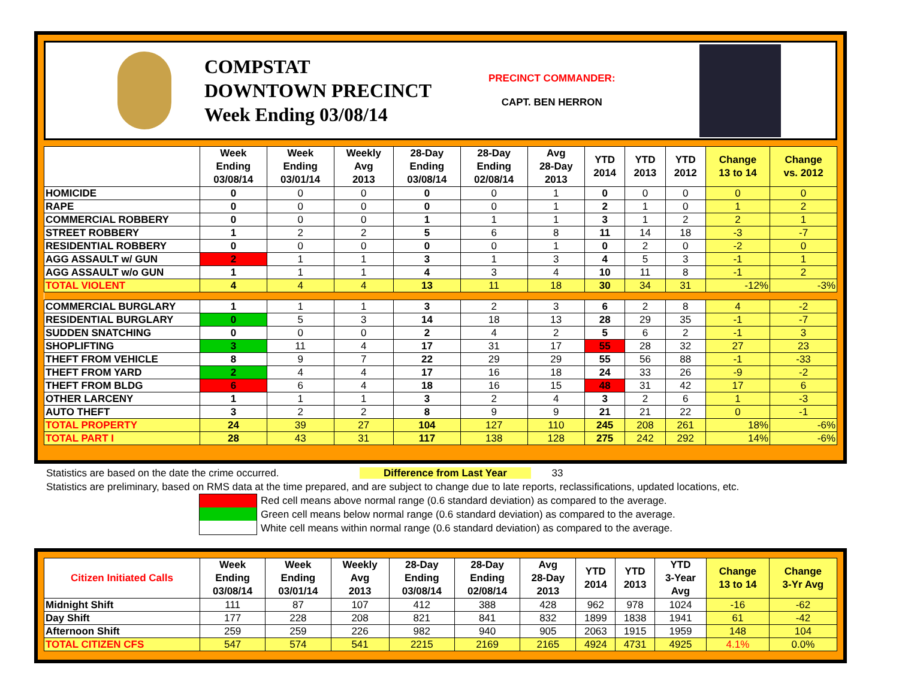COMPSTAT
DOWNTOWN PRECINCT
Week Ending 03/08/14
PRECINCT COMMANDER:
CAPT. BEN HERRON
| | Week Ending 03/08/14 | Week Ending 03/01/14 | Weekly Avg 2013 | 28-Day Ending 03/08/14 | 28-Day Ending 02/08/14 | Avg 28-Day 2013 | YTD 2014 | YTD 2013 | YTD 2012 | Change 13 to 14 | Change vs. 2012 |
| --- | --- | --- | --- | --- | --- | --- | --- | --- | --- | --- | --- |
| HOMICIDE | 0 | 0 | 0 | 0 | 0 | 1 | 0 | 0 | 0 | 0 | 0 |
| RAPE | 0 | 0 | 0 | 0 | 0 | 1 | 2 | 1 | 0 | 1 | 2 |
| COMMERCIAL ROBBERY | 0 | 0 | 0 | 1 | 1 | 1 | 3 | 1 | 2 | 2 | 1 |
| STREET ROBBERY | 1 | 2 | 2 | 5 | 6 | 8 | 11 | 14 | 18 | -3 | -7 |
| RESIDENTIAL ROBBERY | 0 | 0 | 0 | 0 | 0 | 1 | 0 | 2 | 0 | -2 | 0 |
| AGG ASSAULT w/ GUN | 2 | 1 | 1 | 3 | 1 | 3 | 4 | 5 | 3 | -1 | 1 |
| AGG ASSAULT w/o GUN | 1 | 1 | 1 | 4 | 3 | 4 | 10 | 11 | 8 | -1 | 2 |
| TOTAL VIOLENT | 4 | 4 | 4 | 13 | 11 | 18 | 30 | 34 | 31 | -12% | -3% |
| COMMERCIAL BURGLARY | 1 | 1 | 1 | 3 | 2 | 3 | 6 | 2 | 8 | 4 | -2 |
| RESIDENTIAL BURGLARY | 0 | 5 | 3 | 14 | 18 | 13 | 28 | 29 | 35 | -1 | -7 |
| SUDDEN SNATCHING | 0 | 0 | 0 | 2 | 4 | 2 | 5 | 6 | 2 | -1 | 3 |
| SHOPLIFTING | 3 | 11 | 4 | 17 | 31 | 17 | 55 | 28 | 32 | 27 | 23 |
| THEFT FROM VEHICLE | 8 | 9 | 7 | 22 | 29 | 29 | 55 | 56 | 88 | -1 | -33 |
| THEFT FROM YARD | 2 | 4 | 4 | 17 | 16 | 18 | 24 | 33 | 26 | -9 | -2 |
| THEFT FROM BLDG | 6 | 6 | 4 | 18 | 16 | 15 | 48 | 31 | 42 | 17 | 6 |
| OTHER LARCENY | 1 | 1 | 1 | 3 | 2 | 4 | 3 | 2 | 6 | 1 | -3 |
| AUTO THEFT | 3 | 2 | 2 | 8 | 9 | 9 | 21 | 21 | 22 | 0 | -1 |
| TOTAL PROPERTY | 24 | 39 | 27 | 104 | 127 | 110 | 245 | 208 | 261 | 18% | -6% |
| TOTAL PART I | 28 | 43 | 31 | 117 | 138 | 128 | 275 | 242 | 292 | 14% | -6% |
Statistics are based on the date the crime occurred. Difference from Last Year 33
Statistics are preliminary, based on RMS data at the time prepared, and are subject to change due to late reports, reclassifications, updated locations, etc.
Red cell means above normal range (0.6 standard deviation) as compared to the average.
Green cell means below normal range (0.6 standard deviation) as compared to the average.
White cell means within normal range (0.6 standard deviation) as compared to the average.
| Citizen Initiated Calls | Week Ending 03/08/14 | Week Ending 03/01/14 | Weekly Avg 2013 | 28-Day Ending 03/08/14 | 28-Day Ending 02/08/14 | Avg 28-Day 2013 | YTD 2014 | YTD 2013 | YTD 3-Year Avg | Change 13 to 14 | Change 3-Yr Avg |
| --- | --- | --- | --- | --- | --- | --- | --- | --- | --- | --- | --- |
| Midnight Shift | 111 | 87 | 107 | 412 | 388 | 428 | 962 | 978 | 1024 | -16 | -62 |
| Day Shift | 177 | 228 | 208 | 821 | 841 | 832 | 1899 | 1838 | 1941 | 61 | -42 |
| Afternoon Shift | 259 | 259 | 226 | 982 | 940 | 905 | 2063 | 1915 | 1959 | 148 | 104 |
| TOTAL CITIZEN CFS | 547 | 574 | 541 | 2215 | 2169 | 2165 | 4924 | 4731 | 4925 | 4.1% | 0.0% |